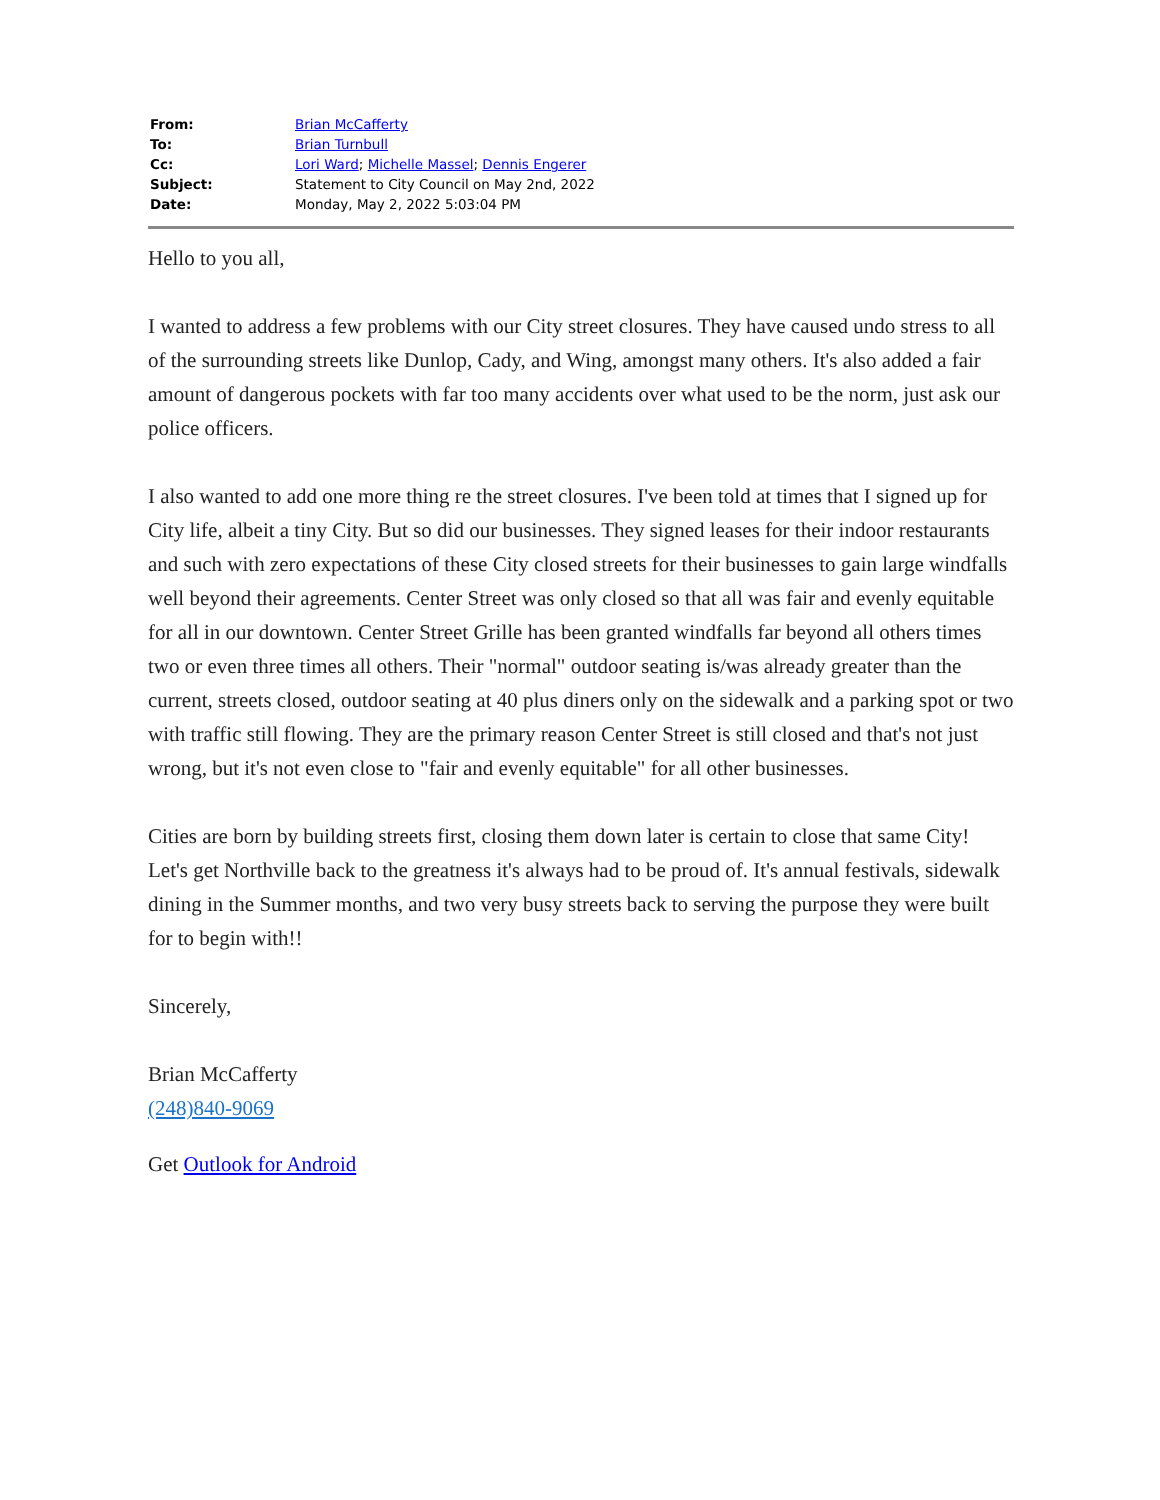| From: | Brian McCafferty |
| To: | Brian Turnbull |
| Cc: | Lori Ward ; Michelle Massel ; Dennis Engerer |
| Subject: | Statement to City Council on May 2nd, 2022 |
| Date: | Monday, May 2, 2022 5:03:04 PM |
Hello to you all,
I wanted to address a few problems with our City street closures. They have caused undo stress to all of the surrounding streets like Dunlop, Cady, and Wing, amongst many others. It's also added a fair amount of dangerous pockets with far too many accidents over what used to be the norm, just ask our police officers.
I also wanted to add one more thing re the street closures. I've been told at times that I signed up for City life, albeit a tiny City. But so did our businesses. They signed leases for their indoor restaurants and such with zero expectations of these City closed streets for their businesses to gain large windfalls well beyond their agreements. Center Street was only closed so that all was fair and evenly equitable for all in our downtown. Center Street Grille has been granted windfalls far beyond all others times two or even three times all others. Their "normal" outdoor seating is/was already greater than the current, streets closed, outdoor seating at 40 plus diners only on the sidewalk and a parking spot or two with traffic still flowing. They are the primary reason Center Street is still closed and that's not just wrong, but it's not even close to "fair and evenly equitable" for all other businesses.
Cities are born by building streets first, closing them down later is certain to close that same City! Let's get Northville back to the greatness it's always had to be proud of. It's annual festivals, sidewalk dining in the Summer months, and two very busy streets back to serving the purpose they were built for to begin with!!
Sincerely,
Brian McCafferty
(248)840-9069
Get Outlook for Android